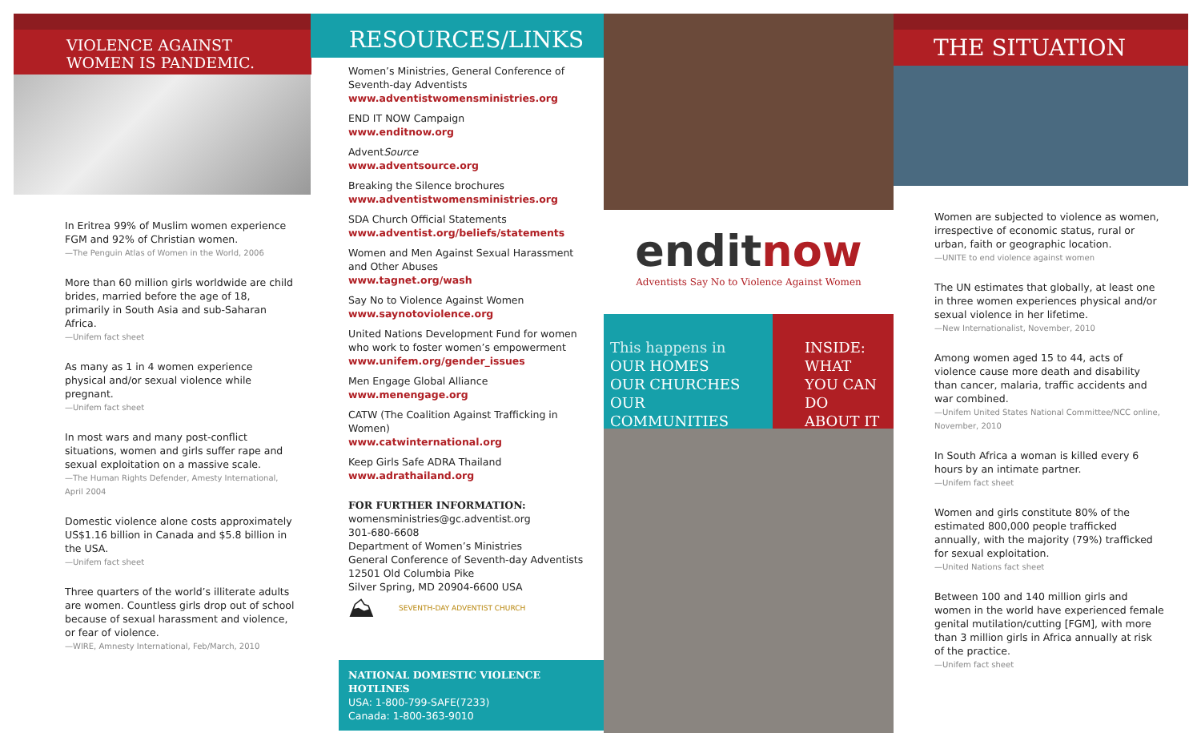VIOLENCE AGAINST WOMEN IS PANDEMIC.
In Eritrea 99% of Muslim women experience FGM and 92% of Christian women.
—The Penguin Atlas of Women in the World, 2006
More than 60 million girls worldwide are child brides, married before the age of 18, primarily in South Asia and sub-Saharan Africa.
—Unifem fact sheet
As many as 1 in 4 women experience physical and/or sexual violence while pregnant.
—Unifem fact sheet
In most wars and many post-conflict situations, women and girls suffer rape and sexual exploitation on a massive scale.
—The Human Rights Defender, Amesty International, April 2004
Domestic violence alone costs approximately US$1.16 billion in Canada and $5.8 billion in the USA.
—Unifem fact sheet
Three quarters of the world’s illiterate adults are women. Countless girls drop out of school because of sexual harassment and violence, or fear of violence.
—WIRE, Amnesty International, Feb/March, 2010
RESOURCES/LINKS
Women’s Ministries, General Conference of Seventh-day Adventists
www.adventistwomensministries.org
END IT NOW Campaign
www.enditnow.org
AdventSource
www.adventsource.org
Breaking the Silence brochures
www.adventistwomensministries.org
SDA Church Official Statements
www.adventist.org/beliefs/statements
Women and Men Against Sexual Harassment and Other Abuses
www.tagnet.org/wash
Say No to Violence Against Women
www.saynotoviolence.org
United Nations Development Fund for women who work to foster women’s empowerment
www.unifem.org/gender_issues
Men Engage Global Alliance
www.menengage.org
CATW (The Coalition Against Trafficking in Women)
www.catwinternational.org
Keep Girls Safe ADRA Thailand
www.adrathailand.org
FOR FURTHER INFORMATION:
womensministries@gc.adventist.org
301-680-6608
Department of Women’s Ministries
General Conference of Seventh-day Adventists
12501 Old Columbia Pike
Silver Spring, MD 20904-6600 USA
⛰ SEVENTH-DAY ADVENTIST CHURCH
NATIONAL DOMESTIC VIOLENCE HOTLINES
USA: 1-800-799-SAFE(7233)
Canada: 1-800-363-9010
enditnow
Adventists Say No to Violence Against Women
This happens in
OUR HOMES
OUR CHURCHES
OUR COMMUNITIES
INSIDE:
WHAT YOU CAN DO ABOUT IT
THE SITUATION
Women are subjected to violence as women, irrespective of economic status, rural or urban, faith or geographic location.
—UNITE to end violence against women
The UN estimates that globally, at least one in three women experiences physical and/or sexual violence in her lifetime.
—New Internationalist, November, 2010
Among women aged 15 to 44, acts of violence cause more death and disability than cancer, malaria, traffic accidents and war combined.
—Unifem United States National Committee/NCC online, November, 2010
In South Africa a woman is killed every 6 hours by an intimate partner.
—Unifem fact sheet
Women and girls constitute 80% of the estimated 800,000 people trafficked annually, with the majority (79%) trafficked for sexual exploitation.
—United Nations fact sheet
Between 100 and 140 million girls and women in the world have experienced female genital mutilation/cutting [FGM], with more than 3 million girls in Africa annually at risk of the practice.
—Unifem fact sheet